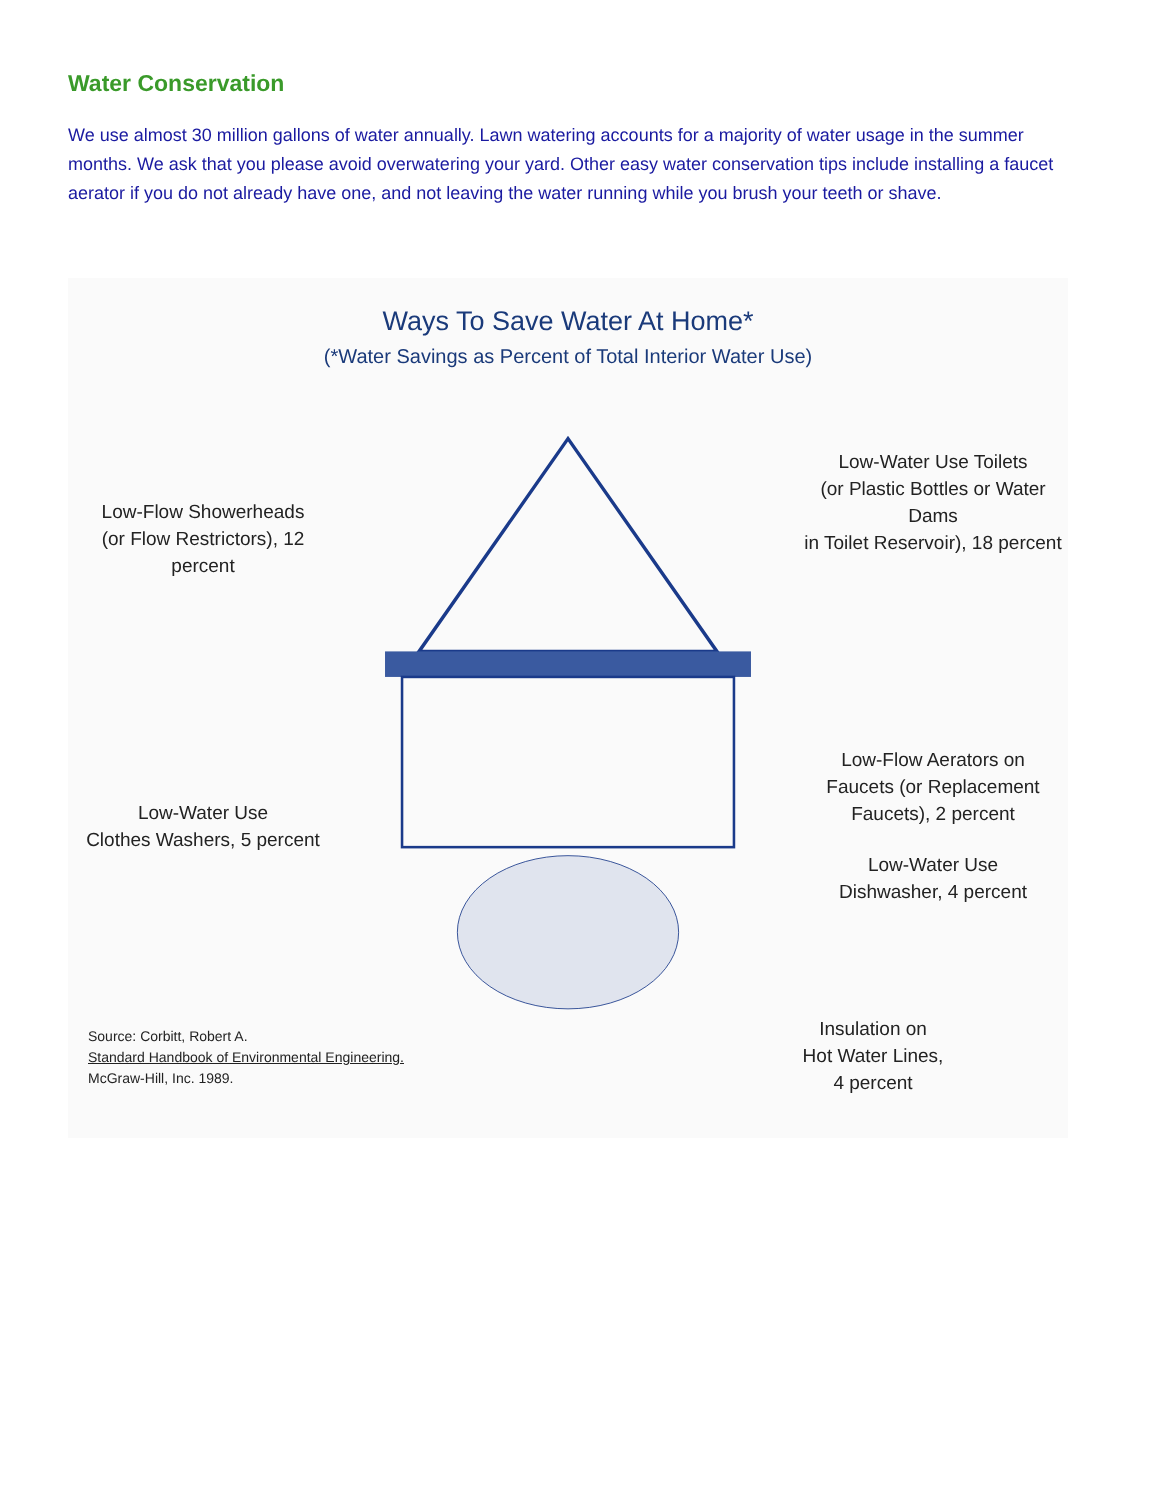Water Conservation
We use almost 30 million gallons of water annually. Lawn watering accounts for a majority of water usage in the summer months. We ask that you please avoid overwatering your yard. Other easy water conservation tips include installing a faucet aerator if you do not already have one, and not leaving the water running while you brush your teeth or shave.
Ways To Save Water At Home*
(*Water Savings as Percent of Total Interior Water Use)
Low-Flow Showerheads
(or Flow Restrictors), 12 percent
Low-Water Use
Clothes Washers, 5 percent
Low-Water Use Toilets
(or Plastic Bottles or Water Dams
in Toilet Reservoir), 18 percent
Low-Flow Aerators on
Faucets (or Replacement
Faucets), 2 percent
Low-Water Use
Dishwasher, 4 percent
Insulation on
Hot Water Lines,
4 percent
Source: Corbitt, Robert A.
Standard Handbook of Environmental Engineering.
McGraw-Hill, Inc. 1989.